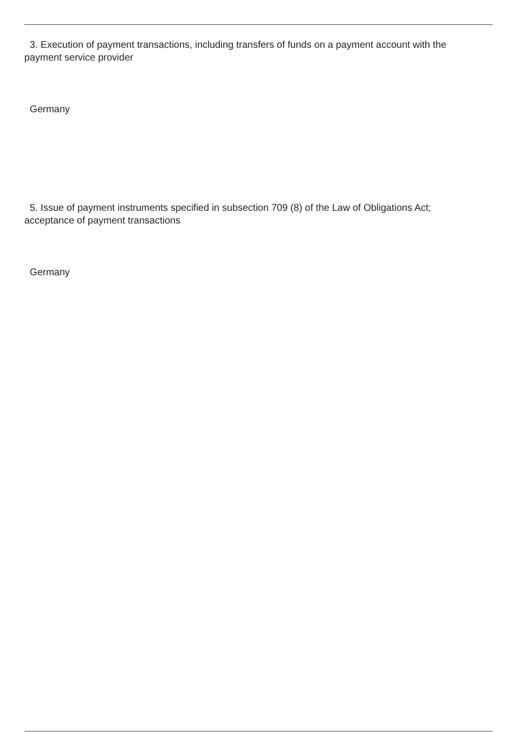3. Execution of payment transactions, including transfers of funds on a payment account with the payment service provider
Germany
5. Issue of payment instruments specified in subsection 709 (8) of the Law of Obligations Act; acceptance of payment transactions
Germany